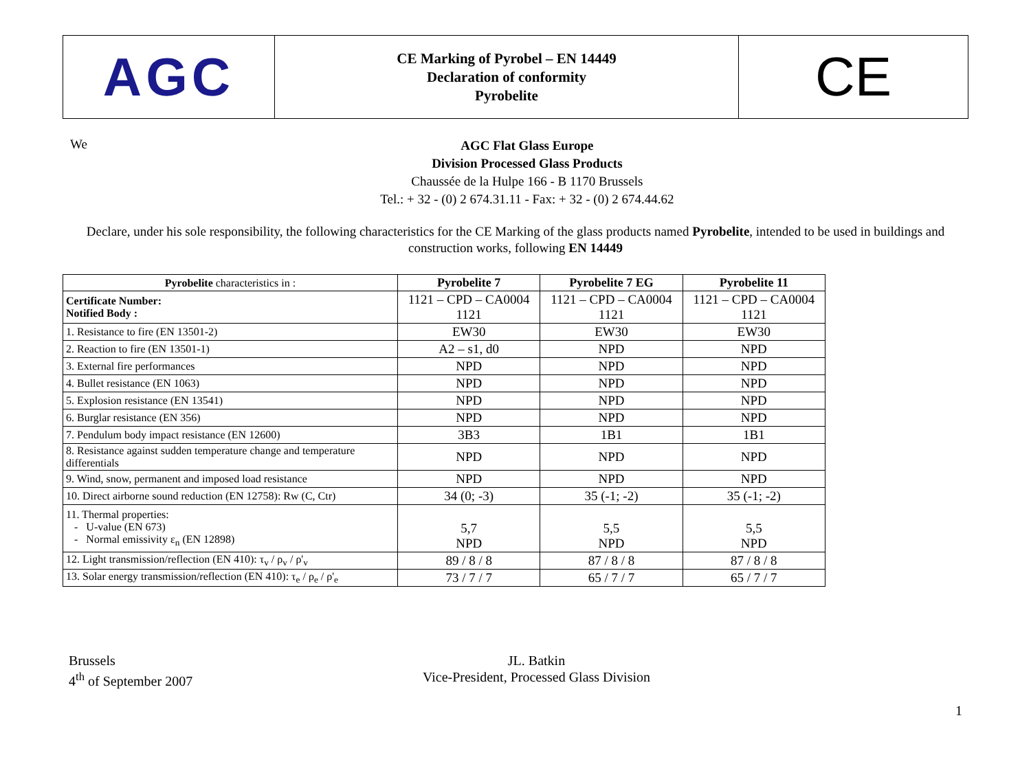| AGC | CE Marking of Pyrobel – EN 14449 Declaration of conformity Pyrobelite | CE |
We
AGC Flat Glass Europe
Division Processed Glass Products
Chaussée de la Hulpe 166 - B 1170 Brussels
Tel.: + 32 - (0) 2 674.31.11 - Fax: + 32 - (0) 2 674.44.62
Declare, under his sole responsibility, the following characteristics for the CE Marking of the glass products named Pyrobelite, intended to be used in buildings and construction works, following EN 14449
| Pyrobelite characteristics in : | Pyrobelite 7 | Pyrobelite 7 EG | Pyrobelite 11 |
| --- | --- | --- | --- |
| Certificate Number: Notified Body : | 1121 – CPD – CA0004 1121 | 1121 – CPD – CA0004 1121 | 1121 – CPD – CA0004 1121 |
| 1. Resistance to fire (EN 13501-2) | EW30 | EW30 | EW30 |
| 2. Reaction to fire (EN 13501-1) | A2 – s1, d0 | NPD | NPD |
| 3. External fire performances | NPD | NPD | NPD |
| 4. Bullet resistance (EN 1063) | NPD | NPD | NPD |
| 5. Explosion resistance (EN 13541) | NPD | NPD | NPD |
| 6. Burglar resistance (EN 356) | NPD | NPD | NPD |
| 7. Pendulum body impact resistance (EN 12600) | 3B3 | 1B1 | 1B1 |
| 8. Resistance against sudden temperature change and temperature differentials | NPD | NPD | NPD |
| 9. Wind, snow, permanent and imposed load resistance | NPD | NPD | NPD |
| 10. Direct airborne sound reduction (EN 12758): Rw (C, Ctr) | 34 (0; -3) | 35 (-1; -2) | 35 (-1; -2) |
| 11. Thermal properties: - U-value (EN 673) - Normal emissivity ε<sub>n</sub> (EN 12898) | 5,7 NPD | 5,5 NPD | 5,5 NPD |
| 12. Light transmission/reflection (EN 410): τ<sub>v</sub> / ρ<sub>v</sub> / ρ'<sub>v</sub> | 89 / 8 / 8 | 87 / 8 / 8 | 87 / 8 / 8 |
| 13. Solar energy transmission/reflection (EN 410): τ<sub>e</sub> / ρ<sub>e</sub> / ρ'<sub>e</sub> | 73 / 7 / 7 | 65 / 7 / 7 | 65 / 7 / 7 |
Brussels
4<sup>th</sup> of September 2007
JL. Batkin
Vice-President, Processed Glass Division
1